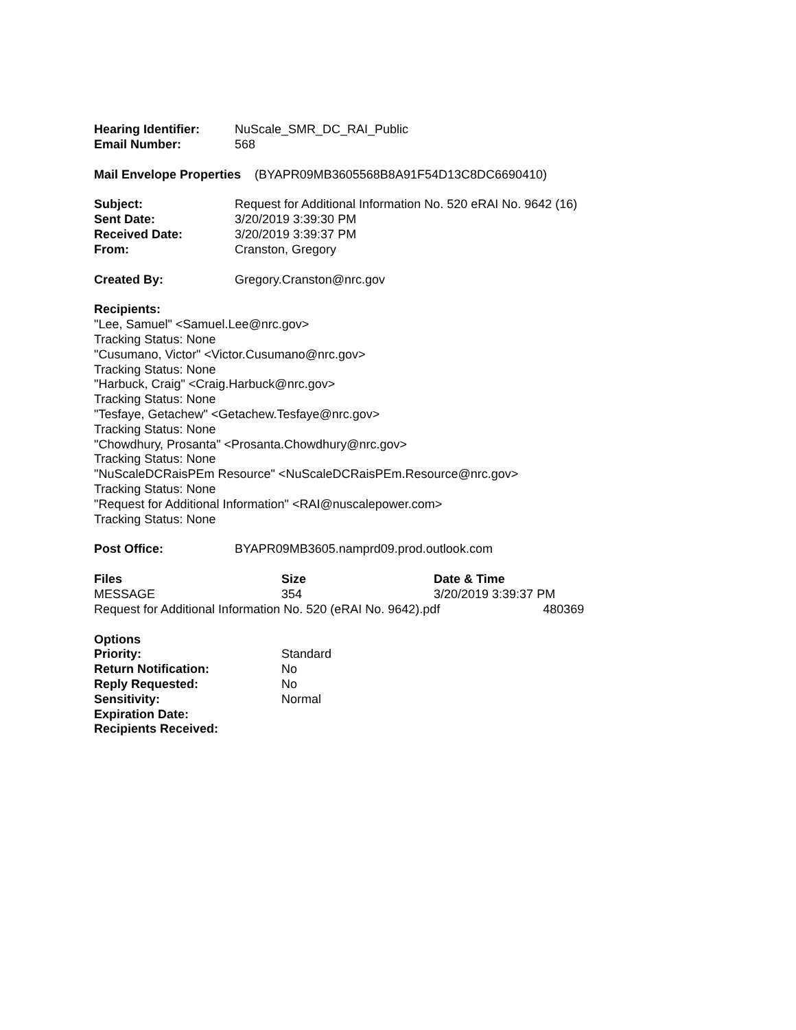Hearing Identifier:
NuScale_SMR_DC_RAI_Public
Email Number: 568
Mail Envelope Properties (BYAPR09MB3605568B8A91F54D13C8DC6690410)
Subject: Request for Additional Information No. 520 eRAI No. 9642 (16)
Sent Date: 3/20/2019 3:39:30 PM
Received Date: 3/20/2019 3:39:37 PM
From: Cranston, Gregory
Created By: Gregory.Cranston@nrc.gov
Recipients:
"Lee, Samuel" <Samuel.Lee@nrc.gov>
Tracking Status: None
"Cusumano, Victor" <Victor.Cusumano@nrc.gov>
Tracking Status: None
"Harbuck, Craig" <Craig.Harbuck@nrc.gov>
Tracking Status: None
"Tesfaye, Getachew" <Getachew.Tesfaye@nrc.gov>
Tracking Status: None
"Chowdhury, Prosanta" <Prosanta.Chowdhury@nrc.gov>
Tracking Status: None
"NuScaleDCRaisPEm Resource" <NuScaleDCRaisPEm.Resource@nrc.gov>
Tracking Status: None
"Request for Additional Information" <RAI@nuscalepower.com>
Tracking Status: None
Post Office: BYAPR09MB3605.namprd09.prod.outlook.com
| Files | Size | Date & Time |
| --- | --- | --- |
| MESSAGE | 354 | 3/20/2019 3:39:37 PM |
| Request for Additional Information No. 520 (eRAI No. 9642).pdf 480369 | | |
Options
Priority: Standard
Return Notification: No
Reply Requested: No
Sensitivity: Normal
Expiration Date:
Recipients Received: